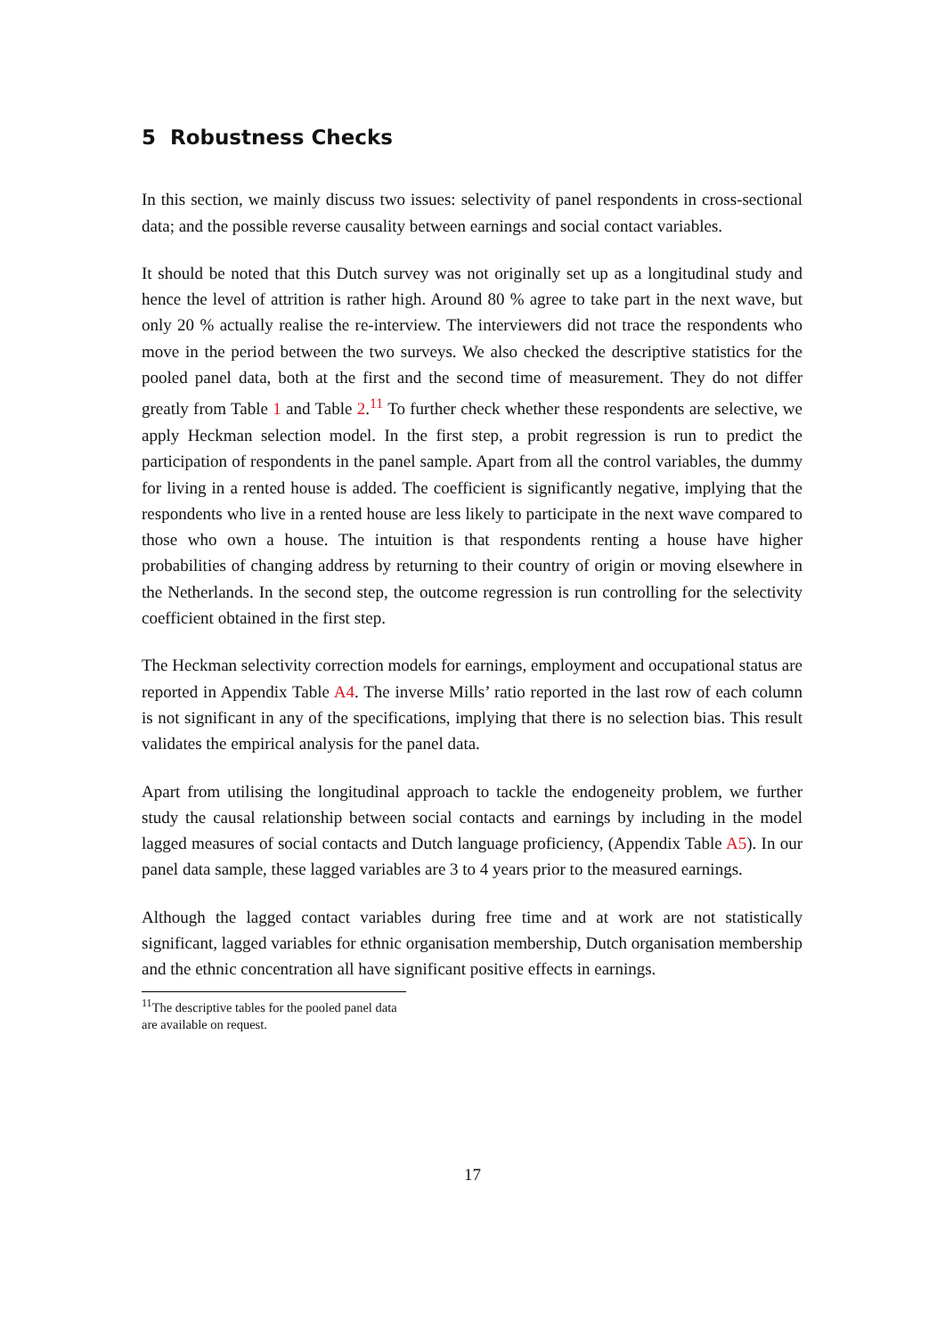5 Robustness Checks
In this section, we mainly discuss two issues: selectivity of panel respondents in cross-sectional data; and the possible reverse causality between earnings and social contact variables.
It should be noted that this Dutch survey was not originally set up as a longitudinal study and hence the level of attrition is rather high. Around 80 % agree to take part in the next wave, but only 20 % actually realise the re-interview. The interviewers did not trace the respondents who move in the period between the two surveys. We also checked the descriptive statistics for the pooled panel data, both at the first and the second time of measurement. They do not differ greatly from Table 1 and Table 2.<sup>11</sup> To further check whether these respondents are selective, we apply Heckman selection model. In the first step, a probit regression is run to predict the participation of respondents in the panel sample. Apart from all the control variables, the dummy for living in a rented house is added. The coefficient is significantly negative, implying that the respondents who live in a rented house are less likely to participate in the next wave compared to those who own a house. The intuition is that respondents renting a house have higher probabilities of changing address by returning to their country of origin or moving elsewhere in the Netherlands. In the second step, the outcome regression is run controlling for the selectivity coefficient obtained in the first step.
The Heckman selectivity correction models for earnings, employment and occupational status are reported in Appendix Table A4. The inverse Mills’ ratio reported in the last row of each column is not significant in any of the specifications, implying that there is no selection bias. This result validates the empirical analysis for the panel data.
Apart from utilising the longitudinal approach to tackle the endogeneity problem, we further study the causal relationship between social contacts and earnings by including in the model lagged measures of social contacts and Dutch language proficiency, (Appendix Table A5). In our panel data sample, these lagged variables are 3 to 4 years prior to the measured earnings.
Although the lagged contact variables during free time and at work are not statistically significant, lagged variables for ethnic organisation membership, Dutch organisation membership and the ethnic concentration all have significant positive effects in earnings.
<sup>11</sup> The descriptive tables for the pooled panel data are available on request.
17